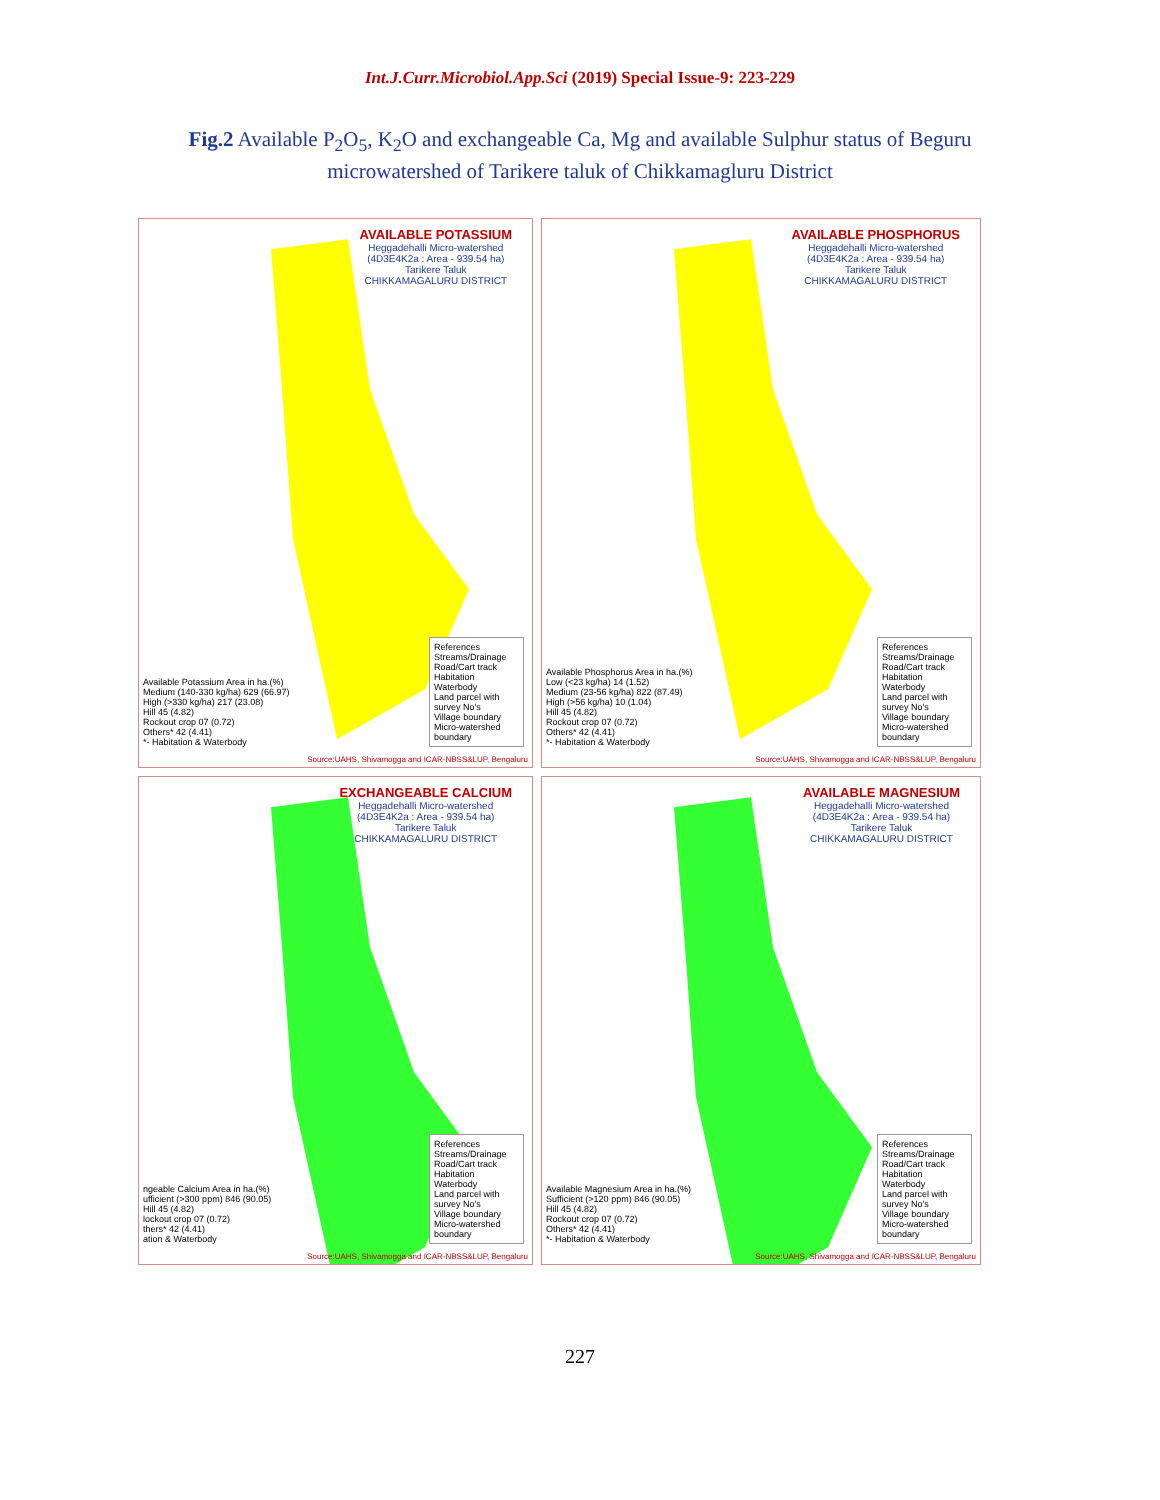Int.J.Curr.Microbiol.App.Sci (2019) Special Issue-9: 223-229
Fig.2 Available P<sub>2</sub>O<sub>5</sub>, K<sub>2</sub>O and exchangeable Ca, Mg and available Sulphur status of Beguru microwatershed of Tarikere taluk of Chikkamagluru District
AVAILABLE POTASSIUM
Heggadehalli Micro-watershed
(4D3E4K2a : Area - 939.54 ha)
Tarikere Taluk
CHIKKAMAGALURU DISTRICT
Available Potassium Area in ha.(%)
Medium (140-330 kg/ha) 629 (66.97)
High (>330 kg/ha) 217 (23.08)
Hill 45 (4.82)
Rockout crop 07 (0.72)
Others* 42 (4.41)
*- Habitation & Waterbody
References
Streams/Drainage
Road/Cart track
Habitation
Waterbody
Land parcel with survey No's
Village boundary
Micro-watershed boundary
Source:UAHS, Shivamogga and ICAR-NBSS&LUP, Bengaluru
AVAILABLE PHOSPHORUS
Heggadehalli Micro-watershed
(4D3E4K2a : Area - 939.54 ha)
Tarikere Taluk
CHIKKAMAGALURU DISTRICT
Available Phosphorus Area in ha.(%)
Low (<23 kg/ha) 14 (1.52)
Medium (23-56 kg/ha) 822 (87.49)
High (>56 kg/ha) 10 (1.04)
Hill 45 (4.82)
Rockout crop 07 (0.72)
Others* 42 (4.41)
*- Habitation & Waterbody
References
Streams/Drainage
Road/Cart track
Habitation
Waterbody
Land parcel with survey No's
Village boundary
Micro-watershed boundary
Source:UAHS, Shivamogga and ICAR-NBSS&LUP, Bengaluru
EXCHANGEABLE CALCIUM
Heggadehalli Micro-watershed
(4D3E4K2a : Area - 939.54 ha)
Tarikere Taluk
CHIKKAMAGALURU DISTRICT
ngeable Calcium Area in ha.(%)
ufficient (>300 ppm) 846 (90.05)
Hill 45 (4.82)
lockout crop 07 (0.72)
thers* 42 (4.41)
ation & Waterbody
References
Streams/Drainage
Road/Cart track
Habitation
Waterbody
Land parcel with survey No's
Village boundary
Micro-watershed boundary
Source:UAHS, Shivamogga and ICAR-NBSS&LUP, Bengaluru
AVAILABLE MAGNESIUM
Heggadehalli Micro-watershed
(4D3E4K2a : Area - 939.54 ha)
Tarikere Taluk
CHIKKAMAGALURU DISTRICT
Available Magnesium Area in ha.(%)
Sufficient (>120 ppm) 846 (90.05)
Hill 45 (4.82)
Rockout crop 07 (0.72)
Others* 42 (4.41)
*- Habitation & Waterbody
References
Streams/Drainage
Road/Cart track
Habitation
Waterbody
Land parcel with survey No's
Village boundary
Micro-watershed boundary
Source:UAHS, Shivamogga and ICAR-NBSS&LUP, Bengaluru
227